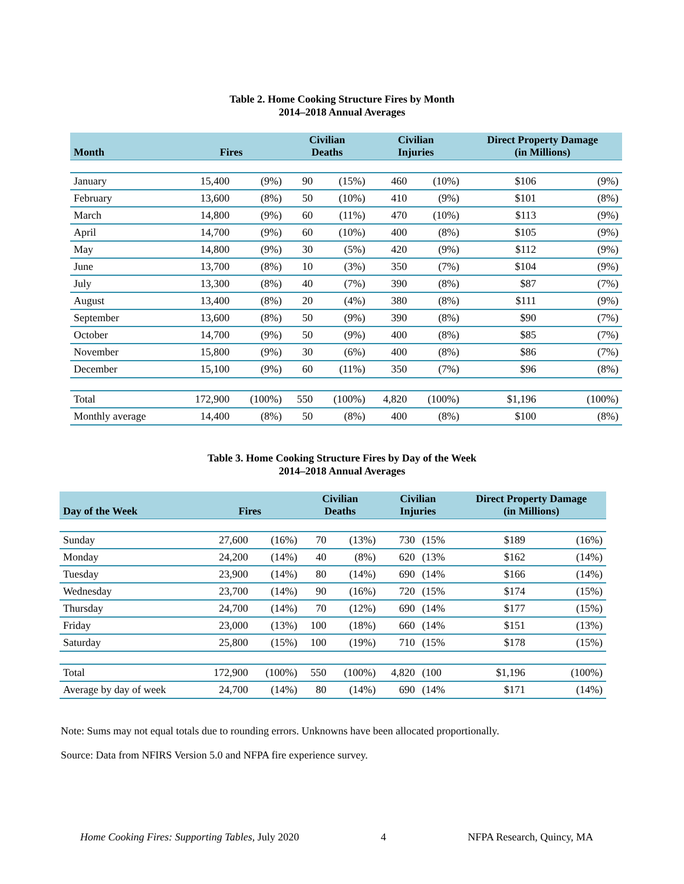Table 2. Home Cooking Structure Fires by Month
2014–2018 Annual Averages
| Month | Fires | | Civilian Deaths | | Civilian Injuries | | Direct Property Damage (in Millions) | |
| --- | --- | --- | --- | --- | --- | --- | --- | --- |
| January | 15,400 | (9%) | 90 | (15%) | 460 | (10%) | $106 | (9%) |
| February | 13,600 | (8%) | 50 | (10%) | 410 | (9%) | $101 | (8%) |
| March | 14,800 | (9%) | 60 | (11%) | 470 | (10%) | $113 | (9%) |
| April | 14,700 | (9%) | 60 | (10%) | 400 | (8%) | $105 | (9%) |
| May | 14,800 | (9%) | 30 | (5%) | 420 | (9%) | $112 | (9%) |
| June | 13,700 | (8%) | 10 | (3%) | 350 | (7%) | $104 | (9%) |
| July | 13,300 | (8%) | 40 | (7%) | 390 | (8%) | $87 | (7%) |
| August | 13,400 | (8%) | 20 | (4%) | 380 | (8%) | $111 | (9%) |
| September | 13,600 | (8%) | 50 | (9%) | 390 | (8%) | $90 | (7%) |
| October | 14,700 | (9%) | 50 | (9%) | 400 | (8%) | $85 | (7%) |
| November | 15,800 | (9%) | 30 | (6%) | 400 | (8%) | $86 | (7%) |
| December | 15,100 | (9%) | 60 | (11%) | 350 | (7%) | $96 | (8%) |
| Total | 172,900 | (100%) | 550 | (100%) | 4,820 | (100%) | $1,196 | (100%) |
| Monthly average | 14,400 | (8%) | 50 | (8%) | 400 | (8%) | $100 | (8%) |
Table 3. Home Cooking Structure Fires by Day of the Week
2014–2018 Annual Averages
| Day of the Week | Fires | | Civilian Deaths | | Civilian Injuries | | Direct Property Damage (in Millions) | |
| --- | --- | --- | --- | --- | --- | --- | --- | --- |
| Sunday | 27,600 | (16%) | 70 | (13%) | 730 | (15% | $189 | (16%) |
| Monday | 24,200 | (14%) | 40 | (8%) | 620 | (13% | $162 | (14%) |
| Tuesday | 23,900 | (14%) | 80 | (14%) | 690 | (14% | $166 | (14%) |
| Wednesday | 23,700 | (14%) | 90 | (16%) | 720 | (15% | $174 | (15%) |
| Thursday | 24,700 | (14%) | 70 | (12%) | 690 | (14% | $177 | (15%) |
| Friday | 23,000 | (13%) | 100 | (18%) | 660 | (14% | $151 | (13%) |
| Saturday | 25,800 | (15%) | 100 | (19%) | 710 | (15% | $178 | (15%) |
| Total | 172,900 | (100%) | 550 | (100%) | 4,820 | (100 | $1,196 | (100%) |
| Average by day of week | 24,700 | (14%) | 80 | (14%) | 690 | (14% | $171 | (14%) |
Note: Sums may not equal totals due to rounding errors. Unknowns have been allocated proportionally.
Source: Data from NFIRS Version 5.0 and NFPA fire experience survey.
Home Cooking Fires: Supporting Tables, July 2020 4 NFPA Research, Quincy, MA